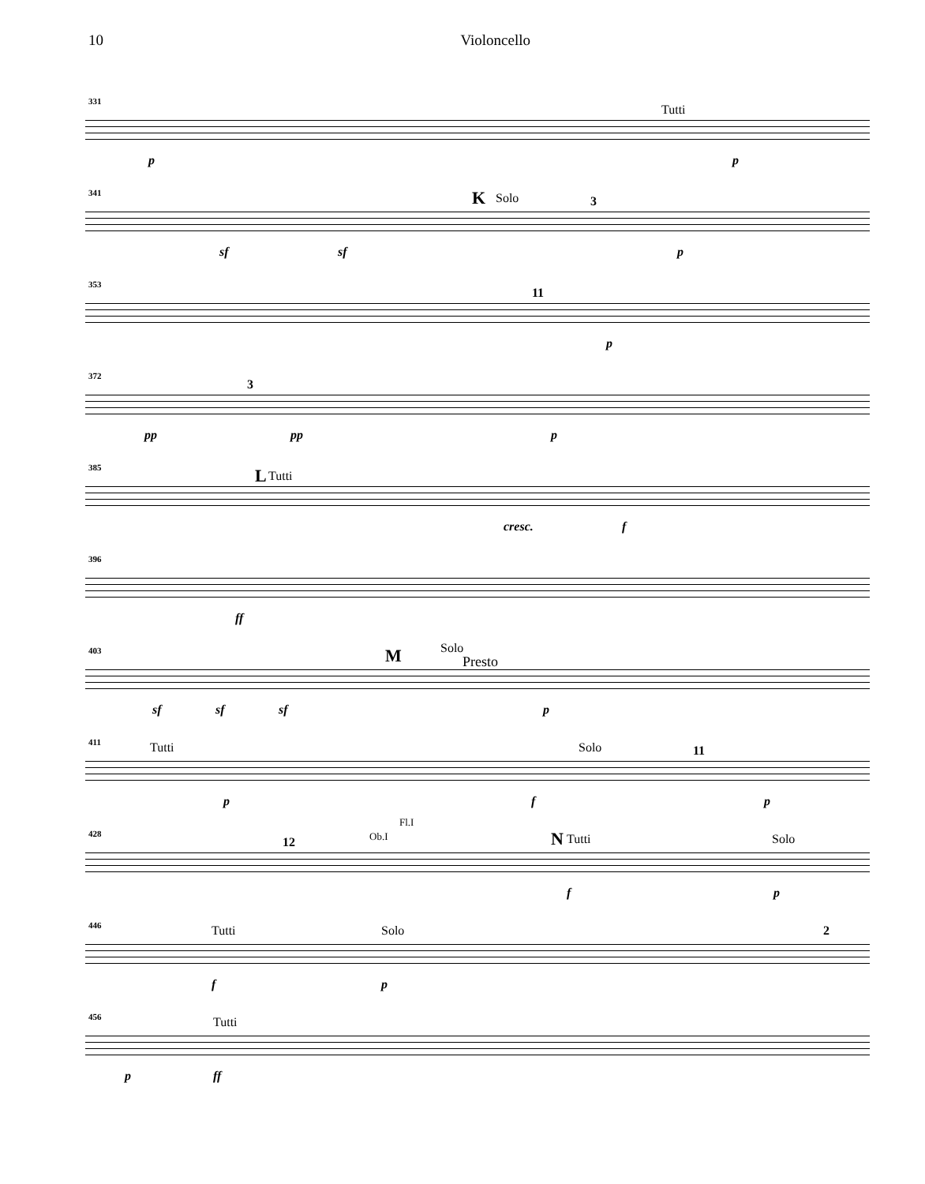10 Violoncello
331
Tutti
p p
341 K Solo 3
sf sf p
353
11
p
372
3
pp pp p
385 L Tutti
cresc. f
396
ff
403 M Solo
Presto
sf sf sf p
411 Tutti Solo 11
p f p
428
12 Ob.I
Fl.I
N Tutti Solo
f p
446 Tutti Solo 2
f p
456 Tutti
p ff